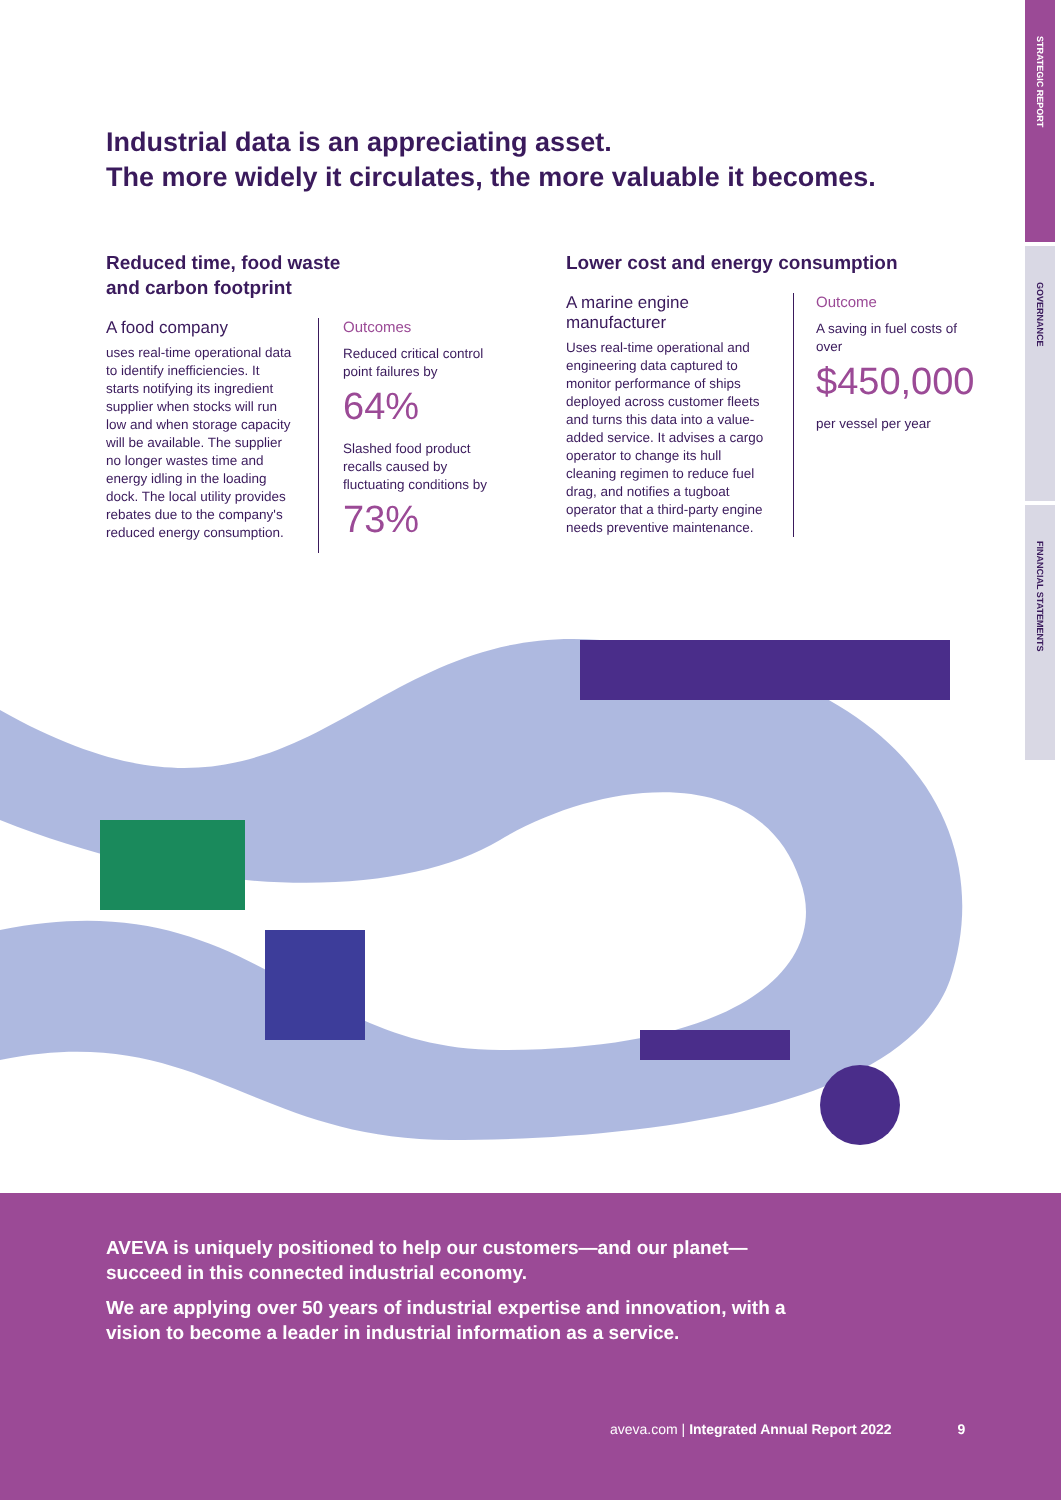STRATEGIC REPORT
GOVERNANCE
FINANCIAL STATEMENTS
Industrial data is an appreciating asset.
The more widely it circulates, the more valuable it becomes.
Reduced time, food waste
and carbon footprint
A food company
uses real-time operational data to identify inefficiencies. It starts notifying its ingredient supplier when stocks will run low and when storage capacity will be available. The supplier no longer wastes time and energy idling in the loading dock. The local utility provides rebates due to the company's reduced energy consumption.
Outcomes
Reduced critical control point failures by
64%
Slashed food product recalls caused by fluctuating conditions by
73%
Lower cost and energy consumption
A marine engine manufacturer
Uses real-time operational and engineering data captured to monitor performance of ships deployed across customer fleets and turns this data into a value-added service. It advises a cargo operator to change its hull cleaning regimen to reduce fuel drag, and notifies a tugboat operator that a third-party engine needs preventive maintenance.
Outcome
A saving in fuel costs of over
$450,000
per vessel per year
AVEVA is uniquely positioned to help our customers—and our planet—succeed in this connected industrial economy.
We are applying over 50 years of industrial expertise and innovation, with a vision to become a leader in industrial information as a service.
aveva.com | Integrated Annual Report 2022 9